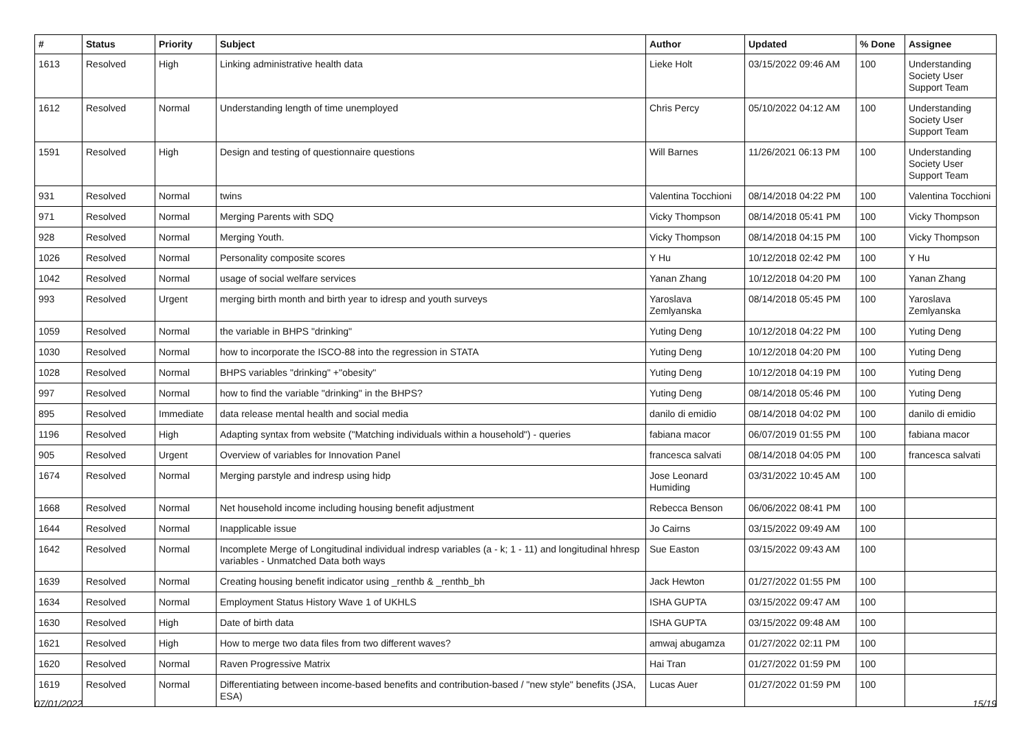| # | Status | Priority | Subject | Author | Updated | % Done | Assignee |
| --- | --- | --- | --- | --- | --- | --- | --- |
| 1613 | Resolved | High | Linking administrative health data | Lieke Holt | 03/15/2022 09:46 AM | 100 | Understanding Society User Support Team |
| 1612 | Resolved | Normal | Understanding length of time unemployed | Chris Percy | 05/10/2022 04:12 AM | 100 | Understanding Society User Support Team |
| 1591 | Resolved | High | Design and testing of questionnaire questions | Will Barnes | 11/26/2021 06:13 PM | 100 | Understanding Society User Support Team |
| 931 | Resolved | Normal | twins | Valentina Tocchioni | 08/14/2018 04:22 PM | 100 | Valentina Tocchioni |
| 971 | Resolved | Normal | Merging Parents with SDQ | Vicky Thompson | 08/14/2018 05:41 PM | 100 | Vicky Thompson |
| 928 | Resolved | Normal | Merging Youth. | Vicky Thompson | 08/14/2018 04:15 PM | 100 | Vicky Thompson |
| 1026 | Resolved | Normal | Personality composite scores | Y Hu | 10/12/2018 02:42 PM | 100 | Y Hu |
| 1042 | Resolved | Normal | usage of social welfare services | Yanan Zhang | 10/12/2018 04:20 PM | 100 | Yanan Zhang |
| 993 | Resolved | Urgent | merging birth month and birth year to idresp and youth surveys | Yaroslava Zemlyanska | 08/14/2018 05:45 PM | 100 | Yaroslava Zemlyanska |
| 1059 | Resolved | Normal | the variable in BHPS "drinking" | Yuting Deng | 10/12/2018 04:22 PM | 100 | Yuting Deng |
| 1030 | Resolved | Normal | how to incorporate the ISCO-88 into the regression in STATA | Yuting Deng | 10/12/2018 04:20 PM | 100 | Yuting Deng |
| 1028 | Resolved | Normal | BHPS variables "drinking" +"obesity" | Yuting Deng | 10/12/2018 04:19 PM | 100 | Yuting Deng |
| 997 | Resolved | Normal | how to find the variable "drinking" in the BHPS? | Yuting Deng | 08/14/2018 05:46 PM | 100 | Yuting Deng |
| 895 | Resolved | Immediate | data release mental health and social media | danilo di emidio | 08/14/2018 04:02 PM | 100 | danilo di emidio |
| 1196 | Resolved | High | Adapting syntax from website ("Matching individuals within a household") - queries | fabiana macor | 06/07/2019 01:55 PM | 100 | fabiana macor |
| 905 | Resolved | Urgent | Overview of variables for Innovation Panel | francesca salvati | 08/14/2018 04:05 PM | 100 | francesca salvati |
| 1674 | Resolved | Normal | Merging parstyle and indresp using hidp | Jose Leonard Humiding | 03/31/2022 10:45 AM | 100 | |
| 1668 | Resolved | Normal | Net household income including housing benefit adjustment | Rebecca Benson | 06/06/2022 08:41 PM | 100 | |
| 1644 | Resolved | Normal | Inapplicable issue | Jo Cairns | 03/15/2022 09:49 AM | 100 | |
| 1642 | Resolved | Normal | Incomplete Merge of Longitudinal individual indresp variables (a - k; 1 - 11) and longitudinal hhresp variables - Unmatched Data both ways | Sue Easton | 03/15/2022 09:43 AM | 100 | |
| 1639 | Resolved | Normal | Creating housing benefit indicator using _renthb & _renthb_bh | Jack Hewton | 01/27/2022 01:55 PM | 100 | |
| 1634 | Resolved | Normal | Employment Status History Wave 1 of UKHLS | ISHA GUPTA | 03/15/2022 09:47 AM | 100 | |
| 1630 | Resolved | High | Date of birth data | ISHA GUPTA | 03/15/2022 09:48 AM | 100 | |
| 1621 | Resolved | High | How to merge two data files from two different waves? | amwaj abugamza | 01/27/2022 02:11 PM | 100 | |
| 1620 | Resolved | Normal | Raven Progressive Matrix | Hai Tran | 01/27/2022 01:59 PM | 100 | |
| 1619 | Resolved | Normal | Differentiating between income-based benefits and contribution-based / "new style" benefits (JSA, ESA) | Lucas Auer | 01/27/2022 01:59 PM | 100 | |
07/01/2022 15/19